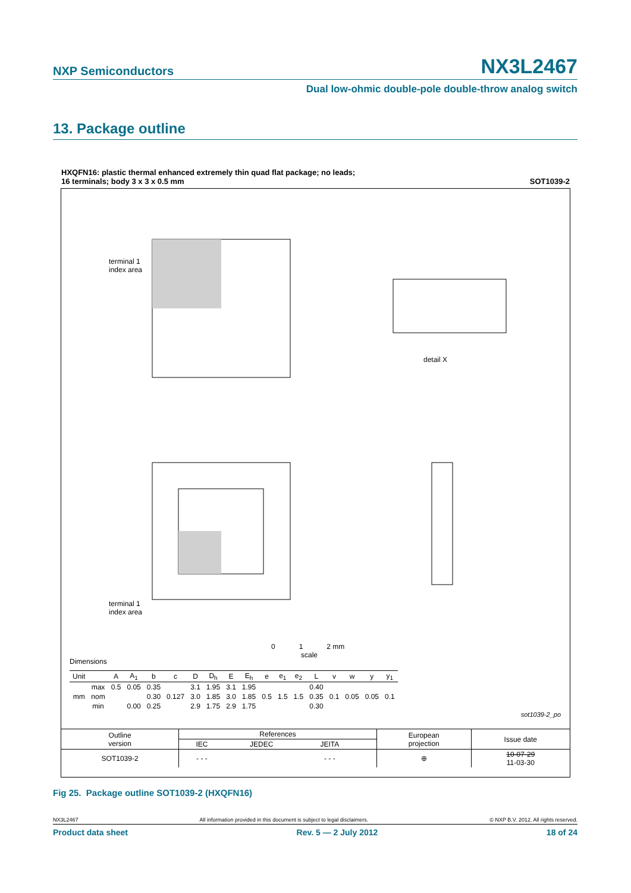NXP Semiconductors NX3L2467
Dual low-ohmic double-pole double-throw analog switch
13. Package outline
HXQFN16: plastic thermal enhanced extremely thin quad flat package; no leads;
16 terminals; body 3 x 3 x 0.5 mm SOT1039-2
terminal 1
index area
detail X
terminal 1
index area
0 1 2 mm
scale
Dimensions
| Unit | | A | A<sub>1</sub> | b | c | D | D<sub>h</sub> | E | E<sub>h</sub> | e | e<sub>1</sub> | e<sub>2</sub> | L | v | w | y | y<sub>1</sub> |
| --- | --- | --- | --- | --- | --- | --- | --- | --- | --- | --- | --- | --- | --- | --- | --- | --- | --- |
| mm | max | 0.5 | 0.05 | 0.35 | | 3.1 | 1.95 | 3.1 | 1.95 | 0.5 | 1.5 | 1.5 | 0.40 | 0.1 | 0.05 | 0.05 | 0.1 |
| | nom | | | 0.30 | 0.127 | 3.0 | 1.85 | 3.0 | 1.85 | | | | 0.35 | | | | |
| | min | | 0.00 | 0.25 | | 2.9 | 1.75 | 2.9 | 1.75 | | | | 0.30 | | | | |
sot1039-2_po
| Outline version | References | | | | European projection | Issue date |
| | IEC | JEDEC | JEITA | | | |
| SOT1039-2 | - - - | | - - - | | ⊕ | 10-07-29 11-03-30 |
Fig 25. Package outline SOT1039-2 (HXQFN16)
NX3L2467 All information provided in this document is subject to legal disclaimers. © NXP B.V. 2012. All rights reserved.
Product data sheet Rev. 5 — 2 July 2012 18 of 24